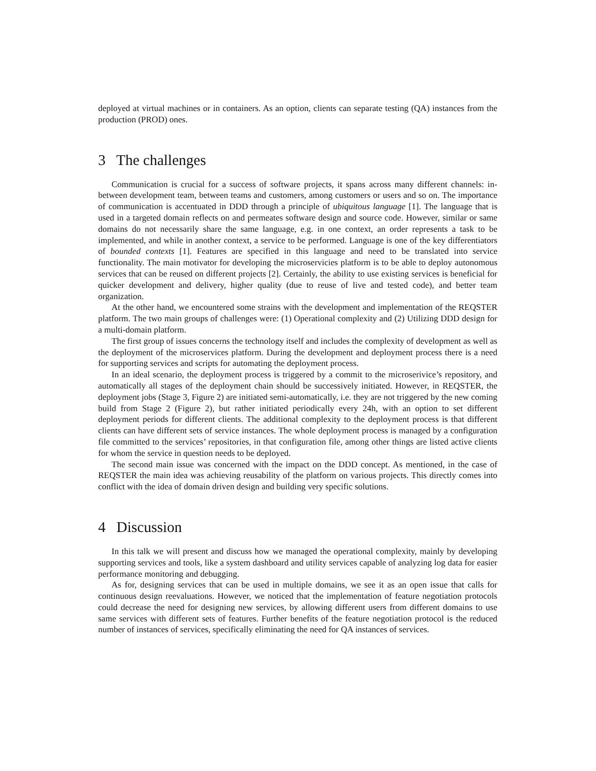deployed at virtual machines or in containers. As an option, clients can separate testing (QA) instances from the production (PROD) ones.
3 The challenges
Communication is crucial for a success of software projects, it spans across many different channels: in-between development team, between teams and customers, among customers or users and so on. The importance of communication is accentuated in DDD through a principle of ubiquitous language [1]. The language that is used in a targeted domain reflects on and permeates software design and source code. However, similar or same domains do not necessarily share the same language, e.g. in one context, an order represents a task to be implemented, and while in another context, a service to be performed. Language is one of the key differentiators of bounded contexts [1]. Features are specified in this language and need to be translated into service functionality. The main motivator for developing the microservicies platform is to be able to deploy autonomous services that can be reused on different projects [2]. Certainly, the ability to use existing services is beneficial for quicker development and delivery, higher quality (due to reuse of live and tested code), and better team organization.
At the other hand, we encountered some strains with the development and implementation of the REQSTER platform. The two main groups of challenges were: (1) Operational complexity and (2) Utilizing DDD design for a multi-domain platform.
The first group of issues concerns the technology itself and includes the complexity of development as well as the deployment of the microservices platform. During the development and deployment process there is a need for supporting services and scripts for automating the deployment process.
In an ideal scenario, the deployment process is triggered by a commit to the microserivice’s repository, and automatically all stages of the deployment chain should be successively initiated. However, in REQSTER, the deployment jobs (Stage 3, Figure 2) are initiated semi-automatically, i.e. they are not triggered by the new coming build from Stage 2 (Figure 2), but rather initiated periodically every 24h, with an option to set different deployment periods for different clients. The additional complexity to the deployment process is that different clients can have different sets of service instances. The whole deployment process is managed by a configuration file committed to the services’ repositories, in that configuration file, among other things are listed active clients for whom the service in question needs to be deployed.
The second main issue was concerned with the impact on the DDD concept. As mentioned, in the case of REQSTER the main idea was achieving reusability of the platform on various projects. This directly comes into conflict with the idea of domain driven design and building very specific solutions.
4 Discussion
In this talk we will present and discuss how we managed the operational complexity, mainly by developing supporting services and tools, like a system dashboard and utility services capable of analyzing log data for easier performance monitoring and debugging.
As for, designing services that can be used in multiple domains, we see it as an open issue that calls for continuous design reevaluations. However, we noticed that the implementation of feature negotiation protocols could decrease the need for designing new services, by allowing different users from different domains to use same services with different sets of features. Further benefits of the feature negotiation protocol is the reduced number of instances of services, specifically eliminating the need for QA instances of services.